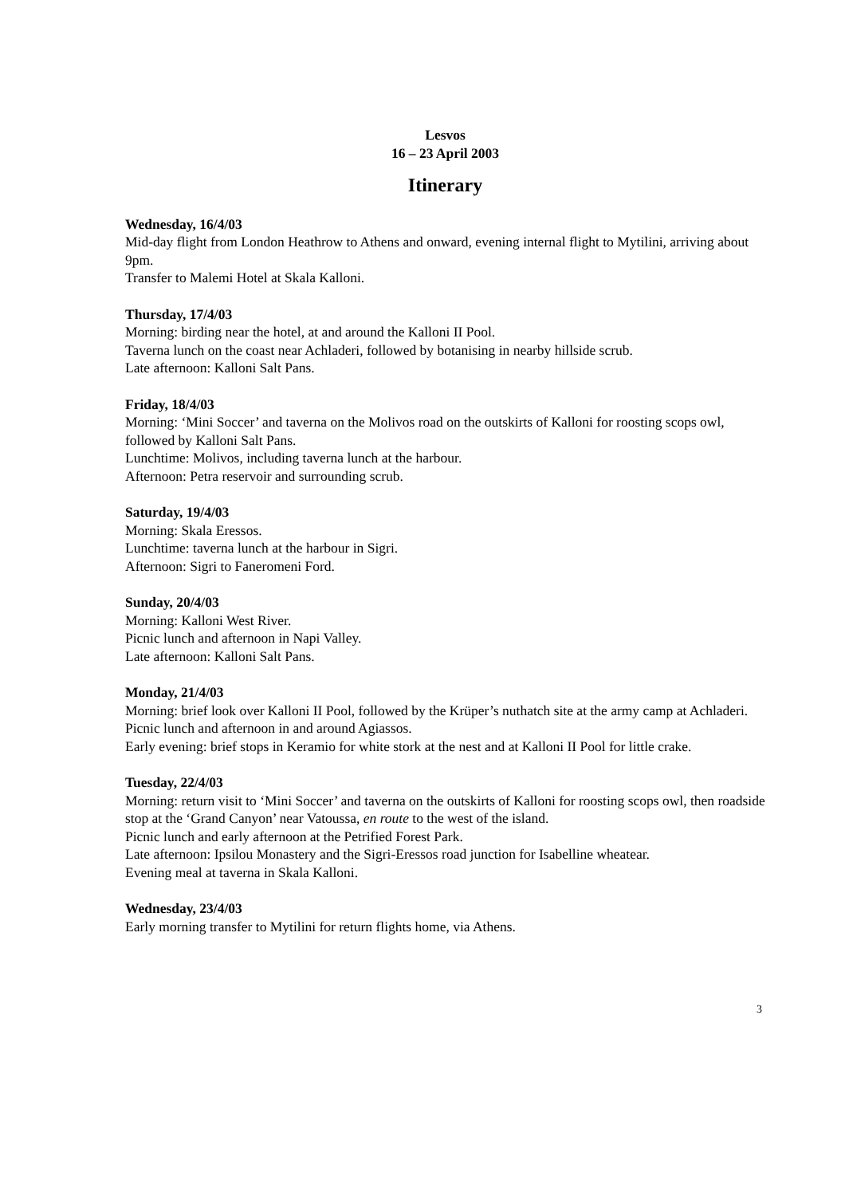Lesvos
16 – 23 April 2003
Itinerary
Wednesday, 16/4/03
Mid-day flight from London Heathrow to Athens and onward, evening internal flight to Mytilini, arriving about 9pm.
Transfer to Malemi Hotel at Skala Kalloni.
Thursday, 17/4/03
Morning: birding near the hotel, at and around the Kalloni II Pool.
Taverna lunch on the coast near Achladeri, followed by botanising in nearby hillside scrub.
Late afternoon: Kalloni Salt Pans.
Friday, 18/4/03
Morning: ‘Mini Soccer’ and taverna on the Molivos road on the outskirts of Kalloni for roosting scops owl, followed by Kalloni Salt Pans.
Lunchtime: Molivos, including taverna lunch at the harbour.
Afternoon: Petra reservoir and surrounding scrub.
Saturday, 19/4/03
Morning: Skala Eressos.
Lunchtime: taverna lunch at the harbour in Sigri.
Afternoon: Sigri to Faneromeni Ford.
Sunday, 20/4/03
Morning: Kalloni West River.
Picnic lunch and afternoon in Napi Valley.
Late afternoon: Kalloni Salt Pans.
Monday, 21/4/03
Morning: brief look over Kalloni II Pool, followed by the Krüper’s nuthatch site at the army camp at Achladeri.
Picnic lunch and afternoon in and around Agiassos.
Early evening: brief stops in Keramio for white stork at the nest and at Kalloni II Pool for little crake.
Tuesday, 22/4/03
Morning: return visit to ‘Mini Soccer’ and taverna on the outskirts of Kalloni for roosting scops owl, then roadside stop at the ‘Grand Canyon’ near Vatoussa, en route to the west of the island.
Picnic lunch and early afternoon at the Petrified Forest Park.
Late afternoon: Ipsilou Monastery and the Sigri-Eressos road junction for Isabelline wheatear.
Evening meal at taverna in Skala Kalloni.
Wednesday, 23/4/03
Early morning transfer to Mytilini for return flights home, via Athens.
3